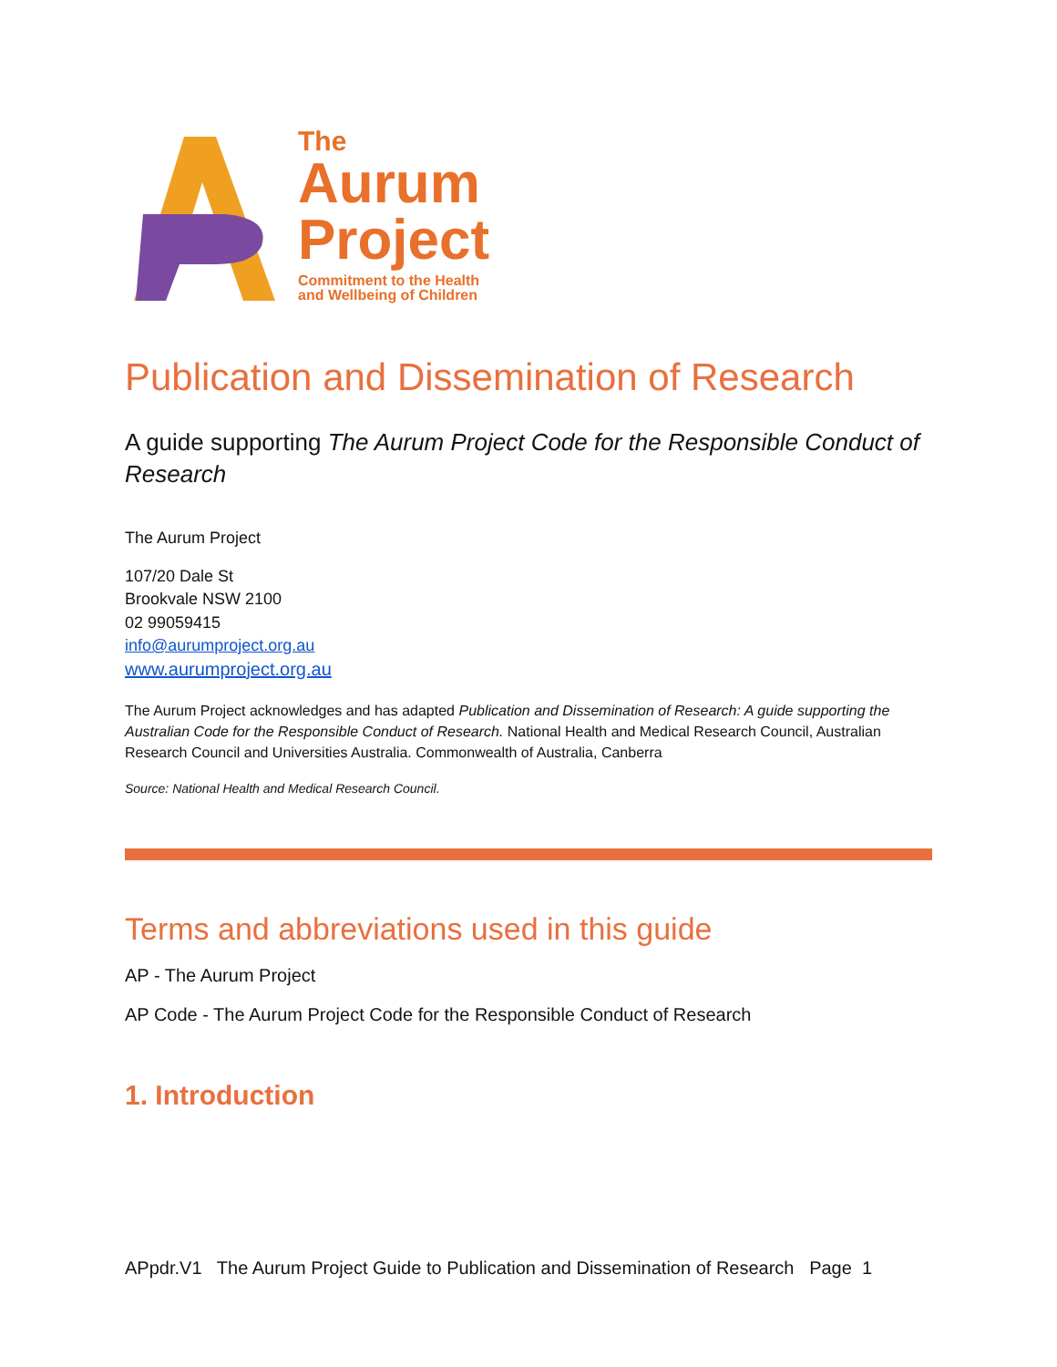The
Aurum
Project
Commitment to the Health
and Wellbeing of Children
Publication and Dissemination of Research
A guide supporting The Aurum Project Code for the Responsible Conduct of Research
The Aurum Project
107/20 Dale St
Brookvale NSW 2100
02 99059415
info@aurumproject.org.au
www.aurumproject.org.au
The Aurum Project acknowledges and has adapted Publication and Dissemination of Research: A guide supporting the Australian Code for the Responsible Conduct of Research. National Health and Medical Research Council, Australian Research Council and Universities Australia. Commonwealth of Australia, Canberra
Source: National Health and Medical Research Council.
Terms and abbreviations used in this guide
AP - The Aurum Project
AP Code - The Aurum Project Code for the Responsible Conduct of Research
1. Introduction
APpdr.V1 The Aurum Project Guide to Publication and Dissemination of Research Page 1